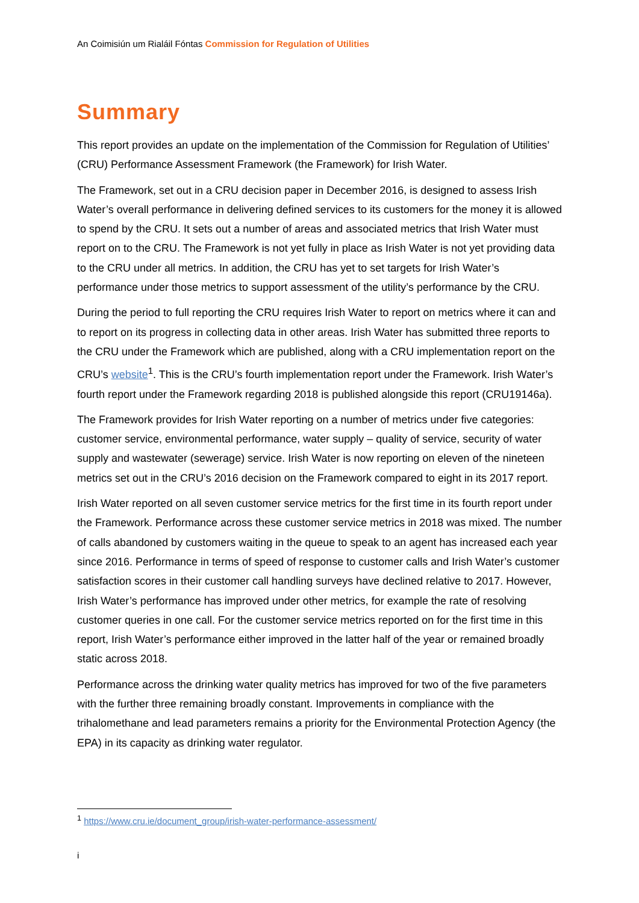An Coimisiún um Rialáil Fóntas Commission for Regulation of Utilities
Summary
This report provides an update on the implementation of the Commission for Regulation of Utilities’ (CRU) Performance Assessment Framework (the Framework) for Irish Water.
The Framework, set out in a CRU decision paper in December 2016, is designed to assess Irish Water’s overall performance in delivering defined services to its customers for the money it is allowed to spend by the CRU. It sets out a number of areas and associated metrics that Irish Water must report on to the CRU. The Framework is not yet fully in place as Irish Water is not yet providing data to the CRU under all metrics. In addition, the CRU has yet to set targets for Irish Water’s performance under those metrics to support assessment of the utility’s performance by the CRU.
During the period to full reporting the CRU requires Irish Water to report on metrics where it can and to report on its progress in collecting data in other areas. Irish Water has submitted three reports to the CRU under the Framework which are published, along with a CRU implementation report on the CRU’s website<sup>1</sup>. This is the CRU’s fourth implementation report under the Framework. Irish Water’s fourth report under the Framework regarding 2018 is published alongside this report (CRU19146a).
The Framework provides for Irish Water reporting on a number of metrics under five categories: customer service, environmental performance, water supply – quality of service, security of water supply and wastewater (sewerage) service. Irish Water is now reporting on eleven of the nineteen metrics set out in the CRU’s 2016 decision on the Framework compared to eight in its 2017 report.
Irish Water reported on all seven customer service metrics for the first time in its fourth report under the Framework. Performance across these customer service metrics in 2018 was mixed. The number of calls abandoned by customers waiting in the queue to speak to an agent has increased each year since 2016. Performance in terms of speed of response to customer calls and Irish Water’s customer satisfaction scores in their customer call handling surveys have declined relative to 2017. However, Irish Water’s performance has improved under other metrics, for example the rate of resolving customer queries in one call. For the customer service metrics reported on for the first time in this report, Irish Water’s performance either improved in the latter half of the year or remained broadly static across 2018.
Performance across the drinking water quality metrics has improved for two of the five parameters with the further three remaining broadly constant. Improvements in compliance with the trihalomethane and lead parameters remains a priority for the Environmental Protection Agency (the EPA) in its capacity as drinking water regulator.
<sup>1</sup> https://www.cru.ie/document_group/irish-water-performance-assessment/
i